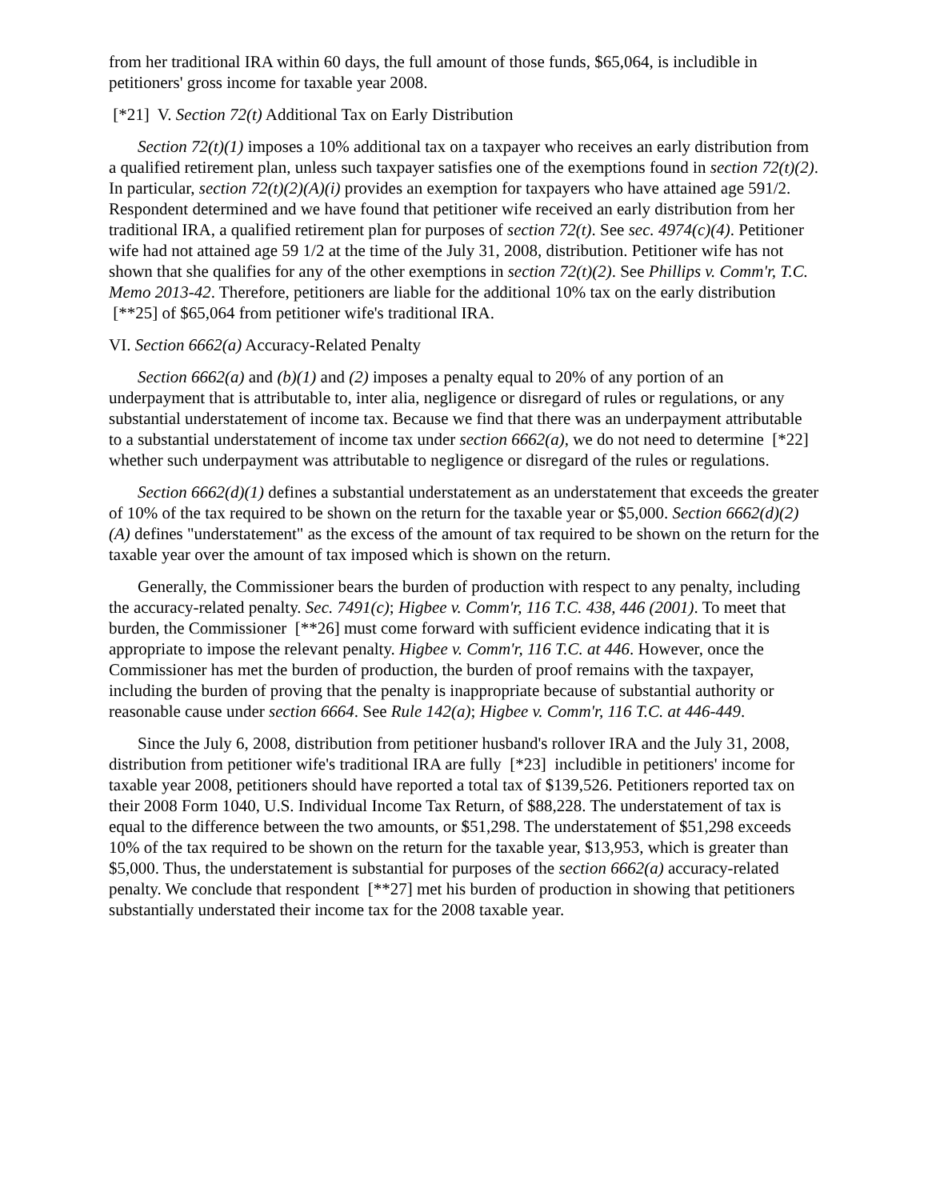from her traditional IRA within 60 days, the full amount of those funds, $65,064, is includible in petitioners' gross income for taxable year 2008.
[*21] V. Section 72(t) Additional Tax on Early Distribution
Section 72(t)(1) imposes a 10% additional tax on a taxpayer who receives an early distribution from a qualified retirement plan, unless such taxpayer satisfies one of the exemptions found in section 72(t)(2). In particular, section 72(t)(2)(A)(i) provides an exemption for taxpayers who have attained age 591/2. Respondent determined and we have found that petitioner wife received an early distribution from her traditional IRA, a qualified retirement plan for purposes of section 72(t). See sec. 4974(c)(4). Petitioner wife had not attained age 59 1/2 at the time of the July 31, 2008, distribution. Petitioner wife has not shown that she qualifies for any of the other exemptions in section 72(t)(2). See Phillips v. Comm'r, T.C. Memo 2013-42. Therefore, petitioners are liable for the additional 10% tax on the early distribution [**25] of $65,064 from petitioner wife's traditional IRA.
VI. Section 6662(a) Accuracy-Related Penalty
Section 6662(a) and (b)(1) and (2) imposes a penalty equal to 20% of any portion of an underpayment that is attributable to, inter alia, negligence or disregard of rules or regulations, or any substantial understatement of income tax. Because we find that there was an underpayment attributable to a substantial understatement of income tax under section 6662(a), we do not need to determine [*22] whether such underpayment was attributable to negligence or disregard of the rules or regulations.
Section 6662(d)(1) defines a substantial understatement as an understatement that exceeds the greater of 10% of the tax required to be shown on the return for the taxable year or $5,000. Section 6662(d)(2)(A) defines "understatement" as the excess of the amount of tax required to be shown on the return for the taxable year over the amount of tax imposed which is shown on the return.
Generally, the Commissioner bears the burden of production with respect to any penalty, including the accuracy-related penalty. Sec. 7491(c); Higbee v. Comm'r, 116 T.C. 438, 446 (2001). To meet that burden, the Commissioner [**26] must come forward with sufficient evidence indicating that it is appropriate to impose the relevant penalty. Higbee v. Comm'r, 116 T.C. at 446. However, once the Commissioner has met the burden of production, the burden of proof remains with the taxpayer, including the burden of proving that the penalty is inappropriate because of substantial authority or reasonable cause under section 6664. See Rule 142(a); Higbee v. Comm'r, 116 T.C. at 446-449.
Since the July 6, 2008, distribution from petitioner husband's rollover IRA and the July 31, 2008, distribution from petitioner wife's traditional IRA are fully [*23] includible in petitioners' income for taxable year 2008, petitioners should have reported a total tax of $139,526. Petitioners reported tax on their 2008 Form 1040, U.S. Individual Income Tax Return, of $88,228. The understatement of tax is equal to the difference between the two amounts, or $51,298. The understatement of $51,298 exceeds 10% of the tax required to be shown on the return for the taxable year, $13,953, which is greater than $5,000. Thus, the understatement is substantial for purposes of the section 6662(a) accuracy-related penalty. We conclude that respondent [**27] met his burden of production in showing that petitioners substantially understated their income tax for the 2008 taxable year.